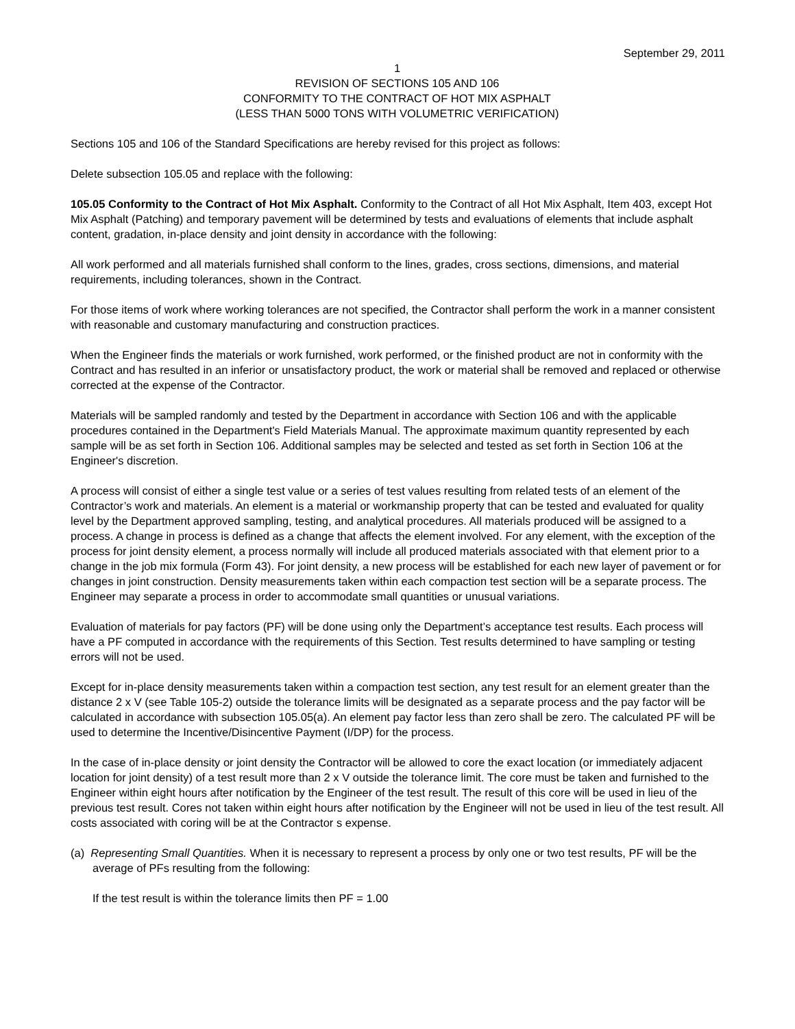September 29, 2011
1
REVISION OF SECTIONS 105 AND 106
CONFORMITY TO THE CONTRACT OF HOT MIX ASPHALT
(LESS THAN 5000 TONS WITH VOLUMETRIC VERIFICATION)
Sections 105 and 106 of the Standard Specifications are hereby revised for this project as follows:
Delete subsection 105.05 and replace with the following:
105.05 Conformity to the Contract of Hot Mix Asphalt. Conformity to the Contract of all Hot Mix Asphalt, Item 403, except Hot Mix Asphalt (Patching) and temporary pavement will be determined by tests and evaluations of elements that include asphalt content, gradation, in-place density and joint density in accordance with the following:
All work performed and all materials furnished shall conform to the lines, grades, cross sections, dimensions, and material requirements, including tolerances, shown in the Contract.
For those items of work where working tolerances are not specified, the Contractor shall perform the work in a manner consistent with reasonable and customary manufacturing and construction practices.
When the Engineer finds the materials or work furnished, work performed, or the finished product are not in conformity with the Contract and has resulted in an inferior or unsatisfactory product, the work or material shall be removed and replaced or otherwise corrected at the expense of the Contractor.
Materials will be sampled randomly and tested by the Department in accordance with Section 106 and with the applicable procedures contained in the Department's Field Materials Manual. The approximate maximum quantity represented by each sample will be as set forth in Section 106. Additional samples may be selected and tested as set forth in Section 106 at the Engineer's discretion.
A process will consist of either a single test value or a series of test values resulting from related tests of an element of the Contractor’s work and materials. An element is a material or workmanship property that can be tested and evaluated for quality level by the Department approved sampling, testing, and analytical procedures. All materials produced will be assigned to a process. A change in process is defined as a change that affects the element involved. For any element, with the exception of the process for joint density element, a process normally will include all produced materials associated with that element prior to a change in the job mix formula (Form 43). For joint density, a new process will be established for each new layer of pavement or for changes in joint construction. Density measurements taken within each compaction test section will be a separate process. The Engineer may separate a process in order to accommodate small quantities or unusual variations.
Evaluation of materials for pay factors (PF) will be done using only the Department’s acceptance test results. Each process will have a PF computed in accordance with the requirements of this Section. Test results determined to have sampling or testing errors will not be used.
Except for in-place density measurements taken within a compaction test section, any test result for an element greater than the distance 2 x V (see Table 105-2) outside the tolerance limits will be designated as a separate process and the pay factor will be calculated in accordance with subsection 105.05(a). An element pay factor less than zero shall be zero. The calculated PF will be used to determine the Incentive/Disincentive Payment (I/DP) for the process.
In the case of in-place density or joint density the Contractor will be allowed to core the exact location (or immediately adjacent location for joint density) of a test result more than 2 x V outside the tolerance limit. The core must be taken and furnished to the Engineer within eight hours after notification by the Engineer of the test result. The result of this core will be used in lieu of the previous test result. Cores not taken within eight hours after notification by the Engineer will not be used in lieu of the test result. All costs associated with coring will be at the Contractor s expense.
(a) Representing Small Quantities. When it is necessary to represent a process by only one or two test results, PF will be the average of PFs resulting from the following:
If the test result is within the tolerance limits then PF = 1.00